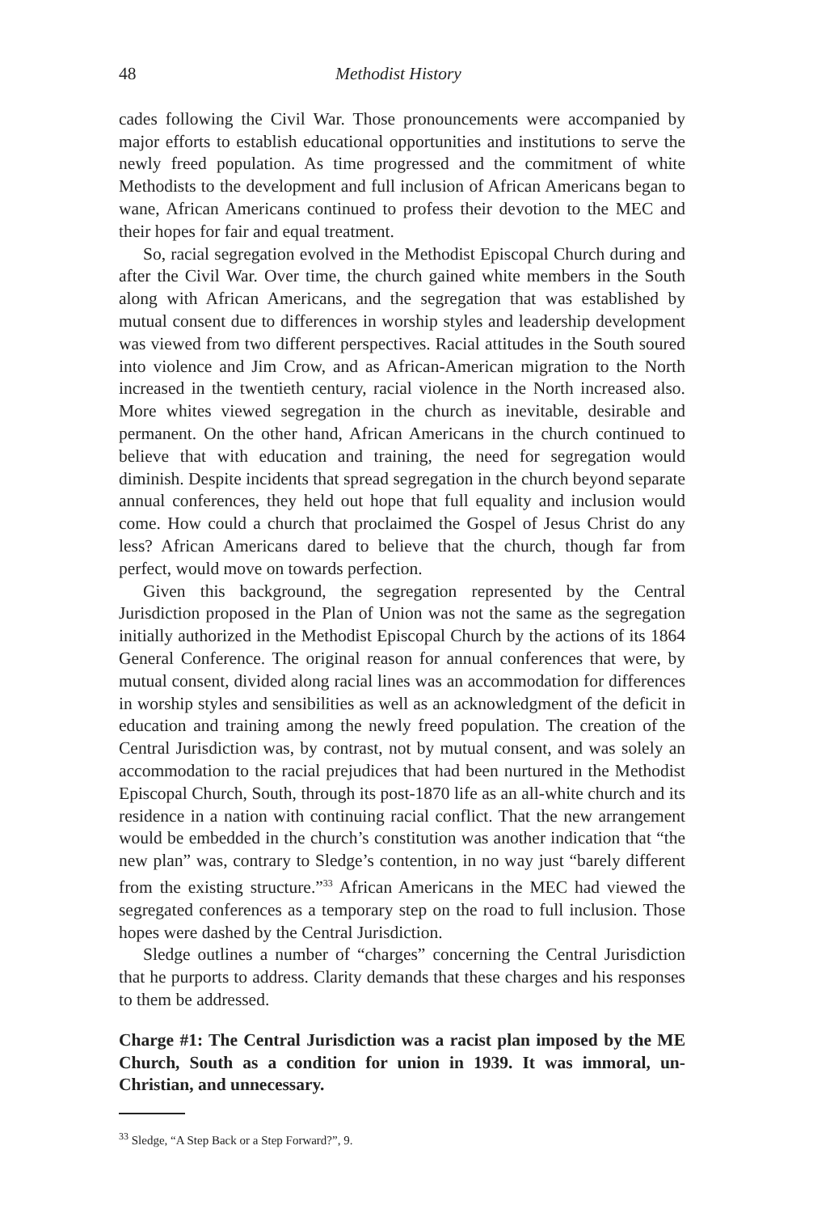48 Methodist History
cades following the Civil War. Those pronouncements were accompanied by major efforts to establish educational opportunities and institutions to serve the newly freed population. As time progressed and the commitment of white Methodists to the development and full inclusion of African Americans began to wane, African Americans continued to profess their devotion to the MEC and their hopes for fair and equal treatment.
So, racial segregation evolved in the Methodist Episcopal Church during and after the Civil War. Over time, the church gained white members in the South along with African Americans, and the segregation that was established by mutual consent due to differences in worship styles and leadership development was viewed from two different perspectives. Racial attitudes in the South soured into violence and Jim Crow, and as African-American migration to the North increased in the twentieth century, racial violence in the North increased also. More whites viewed segregation in the church as inevitable, desirable and permanent. On the other hand, African Americans in the church continued to believe that with education and training, the need for segregation would diminish. Despite incidents that spread segregation in the church beyond separate annual conferences, they held out hope that full equality and inclusion would come. How could a church that proclaimed the Gospel of Jesus Christ do any less? African Americans dared to believe that the church, though far from perfect, would move on towards perfection.
Given this background, the segregation represented by the Central Jurisdiction proposed in the Plan of Union was not the same as the segregation initially authorized in the Methodist Episcopal Church by the actions of its 1864 General Conference. The original reason for annual conferences that were, by mutual consent, divided along racial lines was an accommodation for differences in worship styles and sensibilities as well as an acknowledgment of the deficit in education and training among the newly freed population. The creation of the Central Jurisdiction was, by contrast, not by mutual consent, and was solely an accommodation to the racial prejudices that had been nurtured in the Methodist Episcopal Church, South, through its post-1870 life as an all-white church and its residence in a nation with continuing racial conflict. That the new arrangement would be embedded in the church’s constitution was another indication that “the new plan” was, contrary to Sledge’s contention, in no way just “barely different from the existing structure.”<sup>33</sup> African Americans in the MEC had viewed the segregated conferences as a temporary step on the road to full inclusion. Those hopes were dashed by the Central Jurisdiction.
Sledge outlines a number of “charges” concerning the Central Jurisdiction that he purports to address. Clarity demands that these charges and his responses to them be addressed.
Charge #1: The Central Jurisdiction was a racist plan imposed by the ME Church, South as a condition for union in 1939. It was immoral, un-Christian, and unnecessary.
<sup>33</sup> Sledge, “A Step Back or a Step Forward?”, 9.